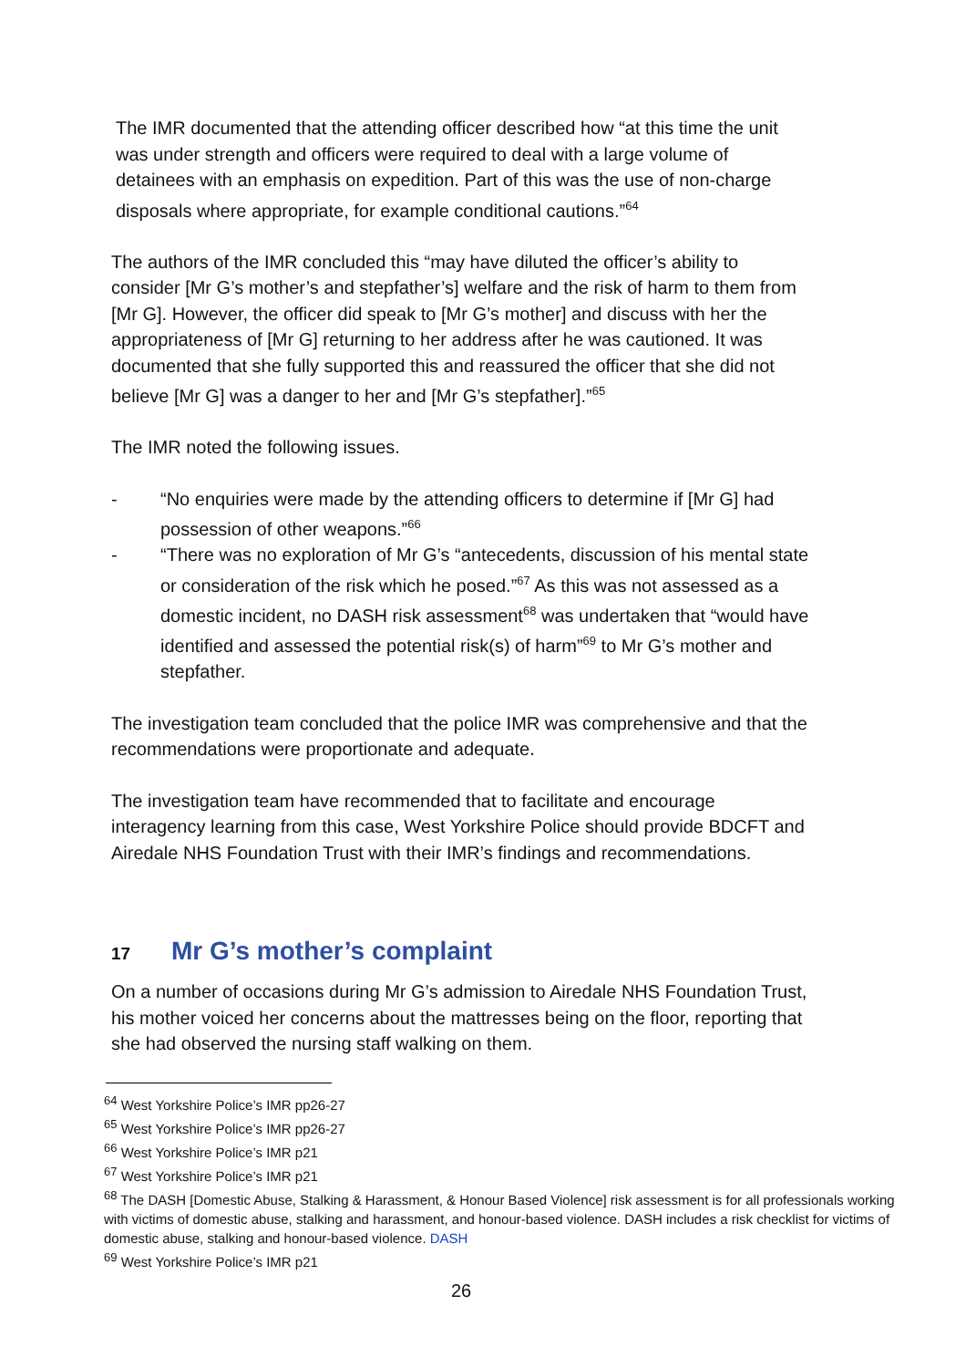The IMR documented that the attending officer described how “at this time the unit was under strength and officers were required to deal with a large volume of detainees with an emphasis on expedition. Part of this was the use of non-charge disposals where appropriate, for example conditional cautions.”<sup>64</sup>
The authors of the IMR concluded this “may have diluted the officer’s ability to consider [Mr G’s mother’s and stepfather’s] welfare and the risk of harm to them from [Mr G]. However, the officer did speak to [Mr G’s mother] and discuss with her the appropriateness of [Mr G] returning to her address after he was cautioned. It was documented that she fully supported this and reassured the officer that she did not believe [Mr G] was a danger to her and [Mr G’s stepfather].”<sup>65</sup>
The IMR noted the following issues.
- “No enquiries were made by the attending officers to determine if [Mr G] had possession of other weapons.”<sup>66</sup>
- “There was no exploration of Mr G’s “antecedents, discussion of his mental state or consideration of the risk which he posed.”<sup>67</sup> As this was not assessed as a domestic incident, no DASH risk assessment<sup>68</sup> was undertaken that “would have identified and assessed the potential risk(s) of harm”<sup>69</sup> to Mr G’s mother and stepfather.
The investigation team concluded that the police IMR was comprehensive and that the recommendations were proportionate and adequate.
The investigation team have recommended that to facilitate and encourage interagency learning from this case, West Yorkshire Police should provide BDCFT and Airedale NHS Foundation Trust with their IMR’s findings and recommendations.
17 Mr G’s mother’s complaint
On a number of occasions during Mr G’s admission to Airedale NHS Foundation Trust, his mother voiced her concerns about the mattresses being on the floor, reporting that she had observed the nursing staff walking on them.
<sup>64</sup> West Yorkshire Police’s IMR pp26-27
<sup>65</sup> West Yorkshire Police’s IMR pp26-27
<sup>66</sup> West Yorkshire Police’s IMR p21
<sup>67</sup> West Yorkshire Police’s IMR p21
<sup>68</sup> The DASH [Domestic Abuse, Stalking & Harassment, & Honour Based Violence] risk assessment is for all professionals working with victims of domestic abuse, stalking and harassment, and honour-based violence. DASH includes a risk checklist for victims of domestic abuse, stalking and honour-based violence. DASH
<sup>69</sup> West Yorkshire Police’s IMR p21
26